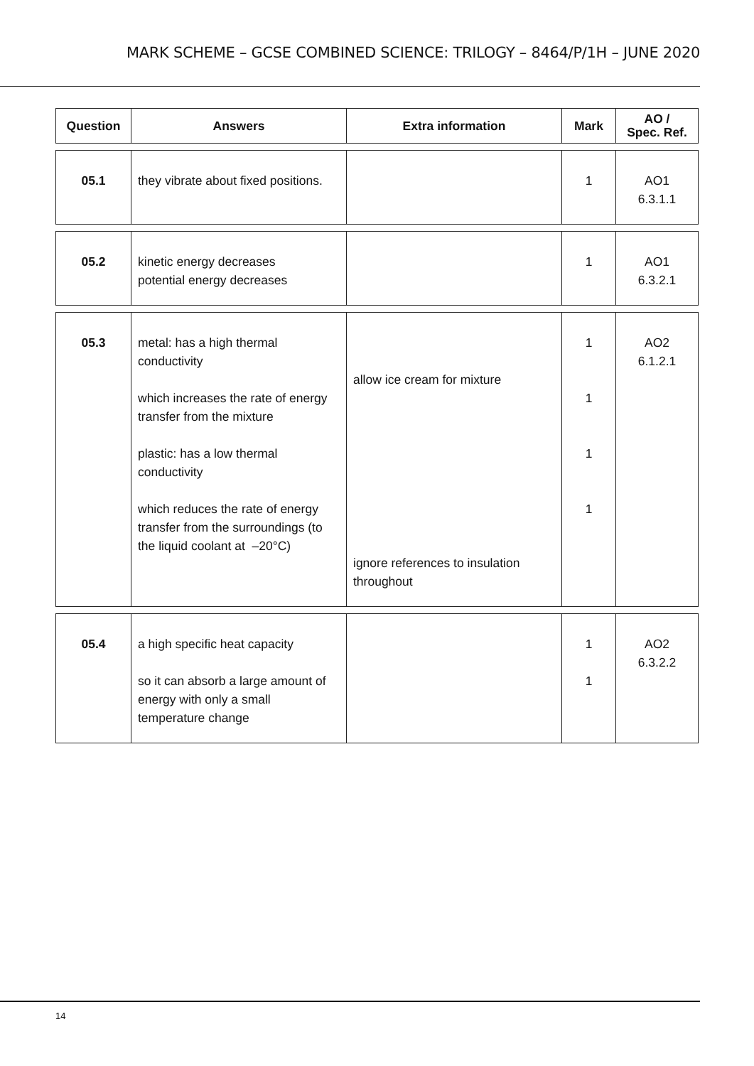MARK SCHEME – GCSE COMBINED SCIENCE: TRILOGY – 8464/P/1H – JUNE 2020
| Question | Answers | Extra information | Mark | AO / Spec. Ref. |
| --- | --- | --- | --- | --- |
| 05.1 | they vibrate about fixed positions. | | 1 | AO1 6.3.1.1 |
| 05.2 | kinetic energy decreases potential energy decreases | | 1 | AO1 6.3.2.1 |
| 05.3 | metal: has a high thermal conductivity which increases the rate of energy transfer from the mixture plastic: has a low thermal conductivity which reduces the rate of energy transfer from the surroundings (to the liquid coolant at –20°C) | allow ice cream for mixture ignore references to insulation throughout | 1 1 1 1 | AO2 6.1.2.1 |
| 05.4 | a high specific heat capacity so it can absorb a large amount of energy with only a small temperature change | | 1 1 | AO2 6.3.2.2 |
14